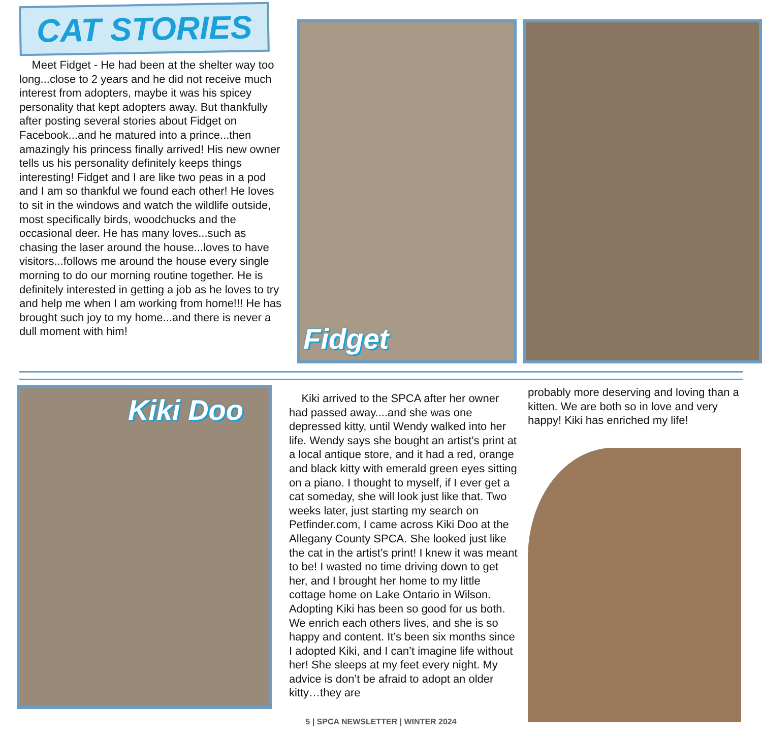CAT STORIES
Meet Fidget - He had been at the shelter way too long...close to 2 years and he did not receive much interest from adopters, maybe it was his spicey personality that kept adopters away. But thankfully after posting several stories about Fidget on Facebook...and he matured into a prince...then amazingly his princess finally arrived! His new owner tells us his personality definitely keeps things interesting! Fidget and I are like two peas in a pod and I am so thankful we found each other! He loves to sit in the windows and watch the wildlife outside, most specifically birds, woodchucks and the occasional deer. He has many loves...such as chasing the laser around the house...loves to have visitors...follows me around the house every single morning to do our morning routine together. He is definitely interested in getting a job as he loves to try and help me when I am working from home!!! He has brought such joy to my home...and there is never a dull moment with him!
Fidget
Kiki Doo
Kiki arrived to the SPCA after her owner had passed away....and she was one depressed kitty, until Wendy walked into her life. Wendy says she bought an artist’s print at a local antique store, and it had a red, orange and black kitty with emerald green eyes sitting on a piano. I thought to myself, if I ever get a cat someday, she will look just like that. Two weeks later, just starting my search on Petfinder.com, I came across Kiki Doo at the Allegany County SPCA. She looked just like the cat in the artist’s print! I knew it was meant to be! I wasted no time driving down to get her, and I brought her home to my little cottage home on Lake Ontario in Wilson. Adopting Kiki has been so good for us both. We enrich each others lives, and she is so happy and content. It’s been six months since I adopted Kiki, and I can’t imagine life without her! She sleeps at my feet every night. My advice is don’t be afraid to adopt an older kitty…they are
probably more deserving and loving than a kitten. We are both so in love and very happy! Kiki has enriched my life!
5 | SPCA NEWSLETTER | WINTER 2024